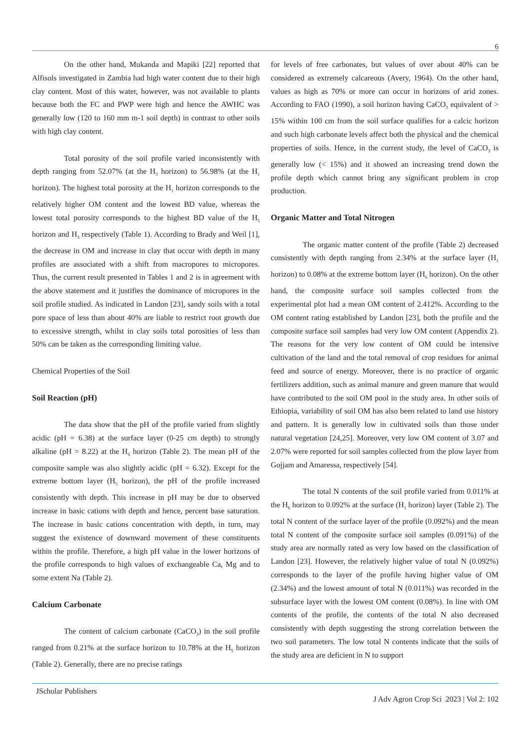6
On the other hand, Mukanda and Mapiki [22] reported that Alfisols investigated in Zambia had high water content due to their high clay content. Most of this water, however, was not available to plants because both the FC and PWP were high and hence the AWHC was generally low (120 to 160 mm m-1 soil depth) in contrast to other soils with high clay content.
Total porosity of the soil profile varied inconsistently with depth ranging from 52.07% (at the H<sub>3</sub> horizon) to 56.98% (at the H<sub>1</sub> horizon). The highest total porosity at the H<sub>1</sub> horizon corresponds to the relatively higher OM content and the lowest BD value, whereas the lowest total porosity corresponds to the highest BD value of the H<sub>5</sub> horizon and H<sub>3</sub> respectively (Table 1). According to Brady and Weil [1], the decrease in OM and increase in clay that occur with depth in many profiles are associated with a shift from macropores to micropores. Thus, the current result presented in Tables 1 and 2 is in agreement with the above statement and it justifies the dominance of micropores in the soil profile studied. As indicated in Landon [23], sandy soils with a total pore space of less than about 40% are liable to restrict root growth due to excessive strength, whilst in clay soils total porosities of less than 50% can be taken as the corresponding limiting value.
Chemical Properties of the Soil
Soil Reaction (pH)
The data show that the pH of the profile varied from slightly acidic (pH = 6.38) at the surface layer (0-25 cm depth) to strongly alkaline (pH = 8.22) at the H<sub>6</sub> horizon (Table 2). The mean pH of the composite sample was also slightly acidic (pH = 6.32). Except for the extreme bottom layer (H<sub>5</sub> horizon), the pH of the profile increased consistently with depth. This increase in pH may be due to observed increase in basic cations with depth and hence, percent base saturation. The increase in basic cations concentration with depth, in turn, may suggest the existence of downward movement of these constituents within the profile. Therefore, a high pH value in the lower horizons of the profile corresponds to high values of exchangeable Ca, Mg and to some extent Na (Table 2).
Calcium Carbonate
The content of calcium carbonate (CaCO<sub>3</sub>) in the soil profile ranged from 0.21% at the surface horizon to 10.78% at the H<sub>5</sub> horizon (Table 2). Generally, there are no precise ratings
for levels of free carbonates, but values of over about 40% can be considered as extremely calcareous (Avery, 1964). On the other hand, values as high as 70% or more can occur in horizons of arid zones. According to FAO (1990), a soil horizon having CaCO<sub>3</sub> equivalent of > 15% within 100 cm from the soil surface qualifies for a calcic horizon and such high carbonate levels affect both the physical and the chemical properties of soils. Hence, in the current study, the level of CaCO<sub>3</sub> is generally low (< 15%) and it showed an increasing trend down the profile depth which cannot bring any significant problem in crop production.
Organic Matter and Total Nitrogen
The organic matter content of the profile (Table 2) decreased consistently with depth ranging from 2.34% at the surface layer (H<sub>1</sub> horizon) to 0.08% at the extreme bottom layer (H<sub>6</sub> horizon). On the other hand, the composite surface soil samples collected from the experimental plot had a mean OM content of 2.412%. According to the OM content rating established by Landon [23], both the profile and the composite surface soil samples had very low OM content (Appendix 2). The reasons for the very low content of OM could be intensive cultivation of the land and the total removal of crop residues for animal feed and source of energy. Moreover, there is no practice of organic fertilizers addition, such as animal manure and green manure that would have contributed to the soil OM pool in the study area. In other soils of Ethiopia, variability of soil OM has also been related to land use history and pattern. It is generally low in cultivated soils than those under natural vegetation [24,25]. Moreover, very low OM content of 3.07 and 2.07% were reported for soil samples collected from the plow layer from Gojjam and Amaressa, respectively [54].
The total N contents of the soil profile varied from 0.011% at the H<sub>6</sub> horizon to 0.092% at the surface (H<sub>1</sub> horizon) layer (Table 2). The total N content of the surface layer of the profile (0.092%) and the mean total N content of the composite surface soil samples (0.091%) of the study area are normally rated as very low based on the classification of Landon [23]. However, the relatively higher value of total N (0.092%) corresponds to the layer of the profile having higher value of OM (2.34%) and the lowest amount of total N (0.011%) was recorded in the subsurface layer with the lowest OM content (0.08%). In line with OM contents of the profile, the contents of the total N also decreased consistently with depth suggesting the strong correlation between the two soil parameters. The low total N contents indicate that the soils of the study area are deficient in N to support
JScholar Publishers
J Adv Agron Crop Sci 2023 | Vol 2: 102